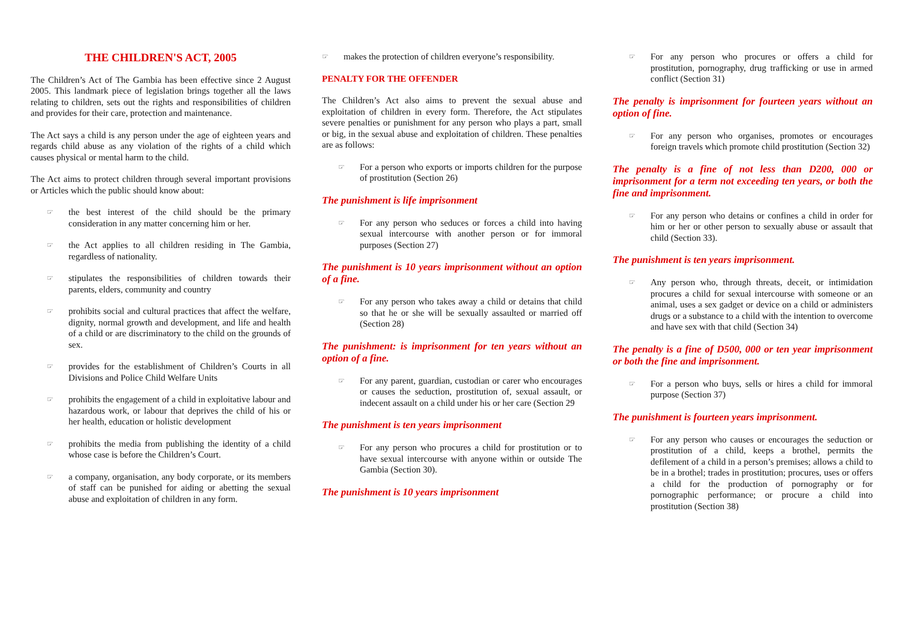THE CHILDREN'S ACT, 2005
The Children’s Act of The Gambia has been effective since 2 August 2005. This landmark piece of legislation brings together all the laws relating to children, sets out the rights and responsibilities of children and provides for their care, protection and maintenance.
The Act says a child is any person under the age of eighteen years and regards child abuse as any violation of the rights of a child which causes physical or mental harm to the child.
The Act aims to protect children through several important provisions or Articles which the public should know about:
☞ the best interest of the child should be the primary consideration in any matter concerning him or her.
☞ the Act applies to all children residing in The Gambia, regardless of nationality.
☞ stipulates the responsibilities of children towards their parents, elders, community and country
☞ prohibits social and cultural practices that affect the welfare, dignity, normal growth and development, and life and health of a child or are discriminatory to the child on the grounds of sex.
☞ provides for the establishment of Children’s Courts in all Divisions and Police Child Welfare Units
☞ prohibits the engagement of a child in exploitative labour and hazardous work, or labour that deprives the child of his or her health, education or holistic development
☞ prohibits the media from publishing the identity of a child whose case is before the Children’s Court.
☞ a company, organisation, any body corporate, or its members of staff can be punished for aiding or abetting the sexual abuse and exploitation of children in any form.
☞ makes the protection of children everyone’s responsibility.
PENALTY FOR THE OFFENDER
The Children’s Act also aims to prevent the sexual abuse and exploitation of children in every form. Therefore, the Act stipulates severe penalties or punishment for any person who plays a part, small or big, in the sexual abuse and exploitation of children. These penalties are as follows:
☞ For a person who exports or imports children for the purpose of prostitution (Section 26)
The punishment is life imprisonment
☞ For any person who seduces or forces a child into having sexual intercourse with another person or for immoral purposes (Section 27)
The punishment is 10 years imprisonment without an option of a fine.
☞ For any person who takes away a child or detains that child so that he or she will be sexually assaulted or married off (Section 28)
The punishment: is imprisonment for ten years without an option of a fine.
☞ For any parent, guardian, custodian or carer who encourages or causes the seduction, prostitution of, sexual assault, or indecent assault on a child under his or her care (Section 29
The punishment is ten years imprisonment
☞ For any person who procures a child for prostitution or to have sexual intercourse with anyone within or outside The Gambia (Section 30).
The punishment is 10 years imprisonment
☞ For any person who procures or offers a child for prostitution, pornography, drug trafficking or use in armed conflict (Section 31)
The penalty is imprisonment for fourteen years without an option of fine.
☞ For any person who organises, promotes or encourages foreign travels which promote child prostitution (Section 32)
The penalty is a fine of not less than D200, 000 or imprisonment for a term not exceeding ten years, or both the fine and imprisonment.
☞ For any person who detains or confines a child in order for him or her or other person to sexually abuse or assault that child (Section 33).
The punishment is ten years imprisonment.
☞ Any person who, through threats, deceit, or intimidation procures a child for sexual intercourse with someone or an animal, uses a sex gadget or device on a child or administers drugs or a substance to a child with the intention to overcome and have sex with that child (Section 34)
The penalty is a fine of D500, 000 or ten year imprisonment or both the fine and imprisonment.
☞ For a person who buys, sells or hires a child for immoral purpose (Section 37)
The punishment is fourteen years imprisonment.
☞ For any person who causes or encourages the seduction or prostitution of a child, keeps a brothel, permits the defilement of a child in a person’s premises; allows a child to be in a brothel; trades in prostitution; procures, uses or offers a child for the production of pornography or for pornographic performance; or procure a child into prostitution (Section 38)